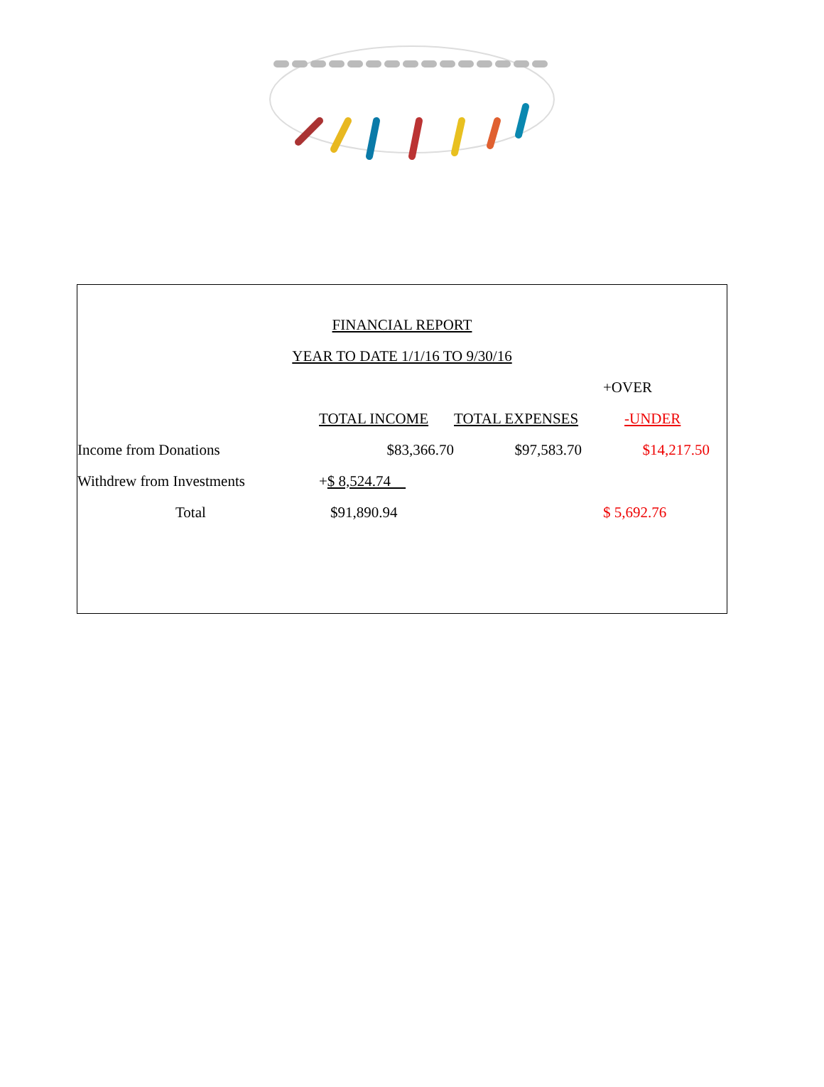FINANCIAL REPORT
YEAR TO DATE 1/1/16 TO 9/30/16
| | | | +OVER |
| | TOTAL INCOME | TOTAL EXPENSES | -UNDER |
| Income from Donations | $83,366.70 | $97,583.70 | $14,217.50 |
| Withdrew from Investments | + $ 8,524.74 | | |
| Total | $91,890.94 | | $ 5,692.76 |